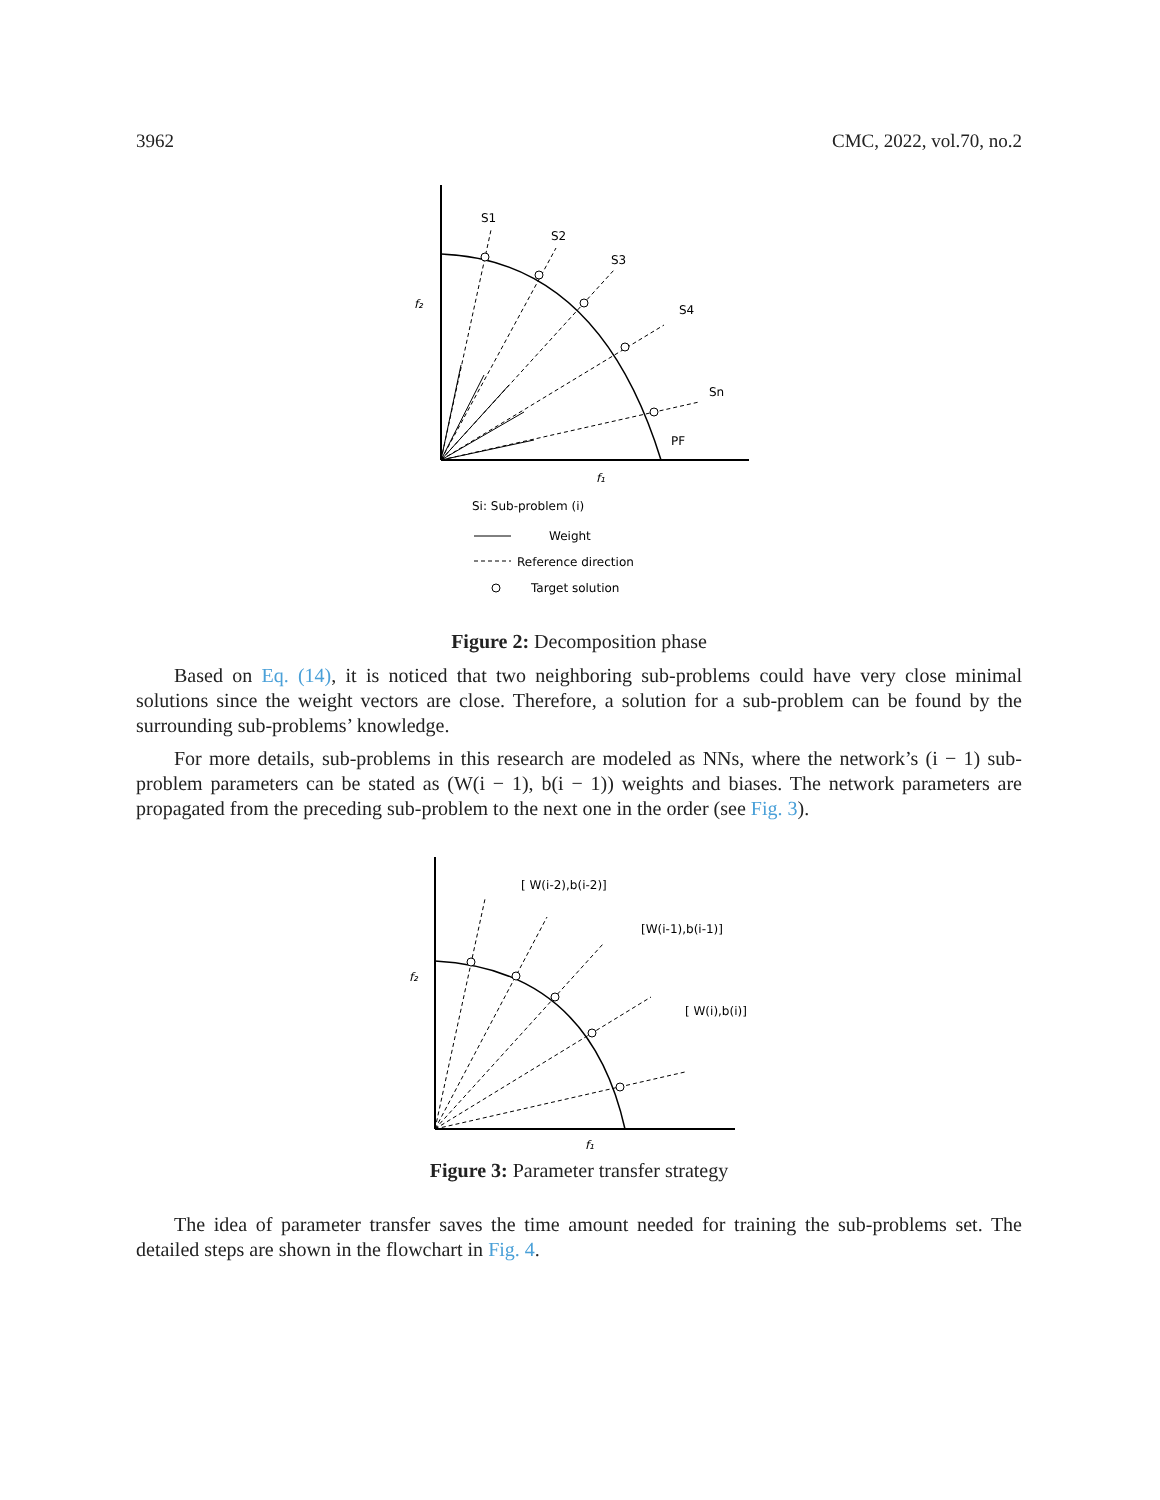3962 CMC, 2022, vol.70, no.2
S1
S2
S3
S4
Sn
PF
f₂
f₁
Si: Sub-problem (i)
Weight
Reference direction
Target solution
Figure 2: Decomposition phase
Based on Eq. (14), it is noticed that two neighboring sub-problems could have very close minimal solutions since the weight vectors are close. Therefore, a solution for a sub-problem can be found by the surrounding sub-problems’ knowledge.
For more details, sub-problems in this research are modeled as NNs, where the network’s (i − 1) sub-problem parameters can be stated as (W(i − 1), b(i − 1)) weights and biases. The network parameters are propagated from the preceding sub-problem to the next one in the order (see Fig. 3).
[ W(i-2),b(i-2)]
[W(i-1),b(i-1)]
[ W(i),b(i)]
f₂
f₁
Figure 3: Parameter transfer strategy
The idea of parameter transfer saves the time amount needed for training the sub-problems set. The detailed steps are shown in the flowchart in Fig. 4.